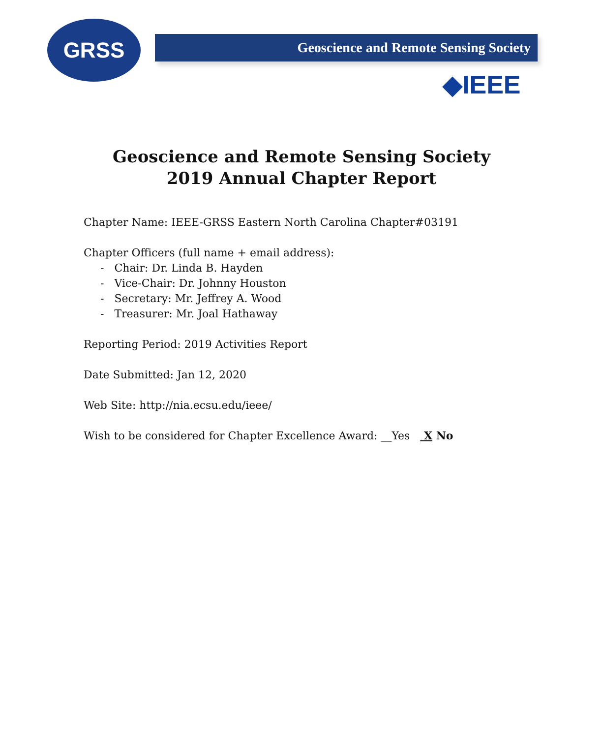GRSS Geoscience and Remote Sensing Society
◆IEEE
Geoscience and Remote Sensing Society
2019 Annual Chapter Report
Chapter Name: IEEE-GRSS Eastern North Carolina Chapter#03191
Chapter Officers (full name + email address):
- Chair: Dr. Linda B. Hayden
- Vice-Chair: Dr. Johnny Houston
- Secretary: Mr. Jeffrey A. Wood
- Treasurer: Mr. Joal Hathaway
Reporting Period: 2019 Activities Report
Date Submitted: Jan 12, 2020
Web Site: http://nia.ecsu.edu/ieee/
Wish to be considered for Chapter Excellence Award: __Yes X No